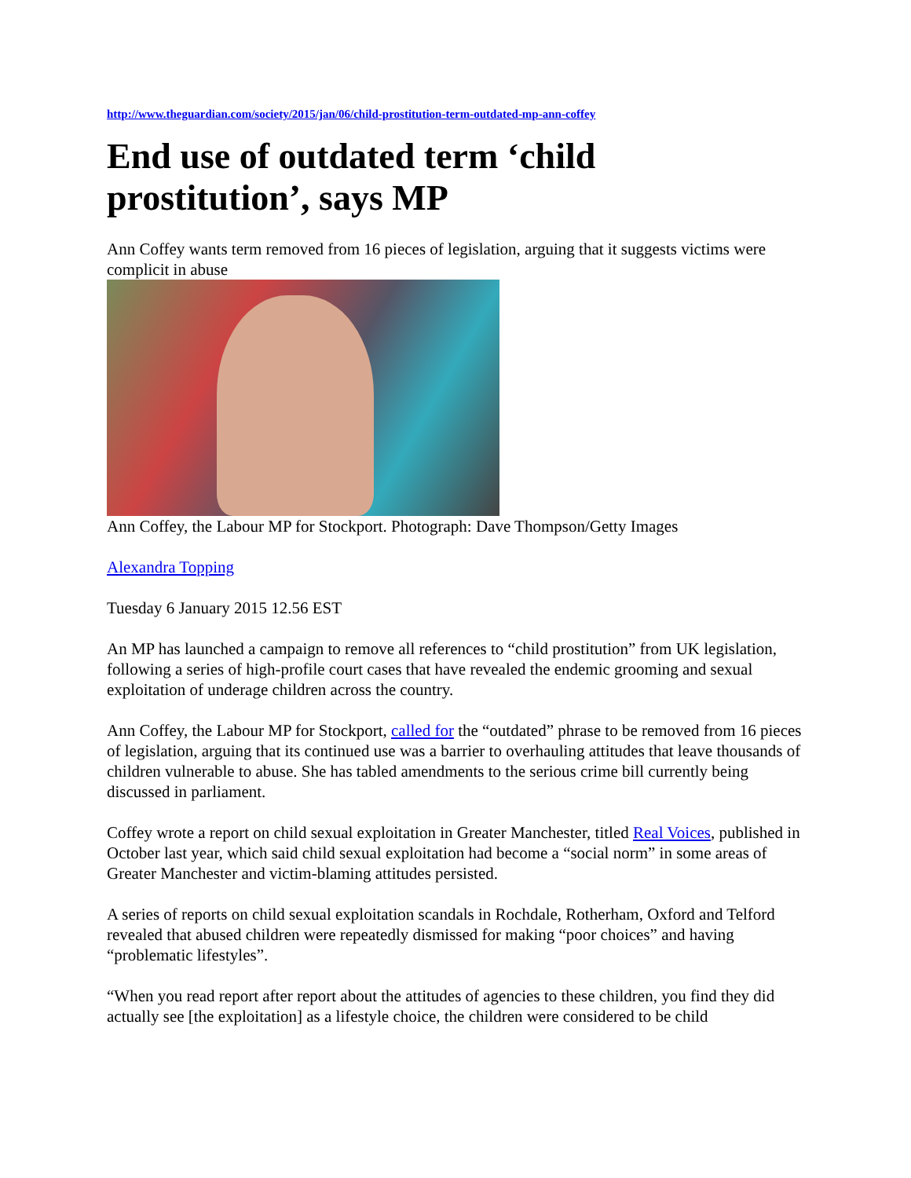http://www.theguardian.com/society/2015/jan/06/child-prostitution-term-outdated-mp-ann-coffey
End use of outdated term ‘child prostitution’, says MP
Ann Coffey wants term removed from 16 pieces of legislation, arguing that it suggests victims were complicit in abuse
Ann Coffey, the Labour MP for Stockport. Photograph: Dave Thompson/Getty Images
Alexandra Topping
Tuesday 6 January 2015 12.56 EST
An MP has launched a campaign to remove all references to “child prostitution” from UK legislation, following a series of high-profile court cases that have revealed the endemic grooming and sexual exploitation of underage children across the country.
Ann Coffey, the Labour MP for Stockport, called for the “outdated” phrase to be removed from 16 pieces of legislation, arguing that its continued use was a barrier to overhauling attitudes that leave thousands of children vulnerable to abuse. She has tabled amendments to the serious crime bill currently being discussed in parliament.
Coffey wrote a report on child sexual exploitation in Greater Manchester, titled Real Voices, published in October last year, which said child sexual exploitation had become a “social norm” in some areas of Greater Manchester and victim-blaming attitudes persisted.
A series of reports on child sexual exploitation scandals in Rochdale, Rotherham, Oxford and Telford revealed that abused children were repeatedly dismissed for making “poor choices” and having “problematic lifestyles”.
“When you read report after report about the attitudes of agencies to these children, you find they did actually see [the exploitation] as a lifestyle choice, the children were considered to be child